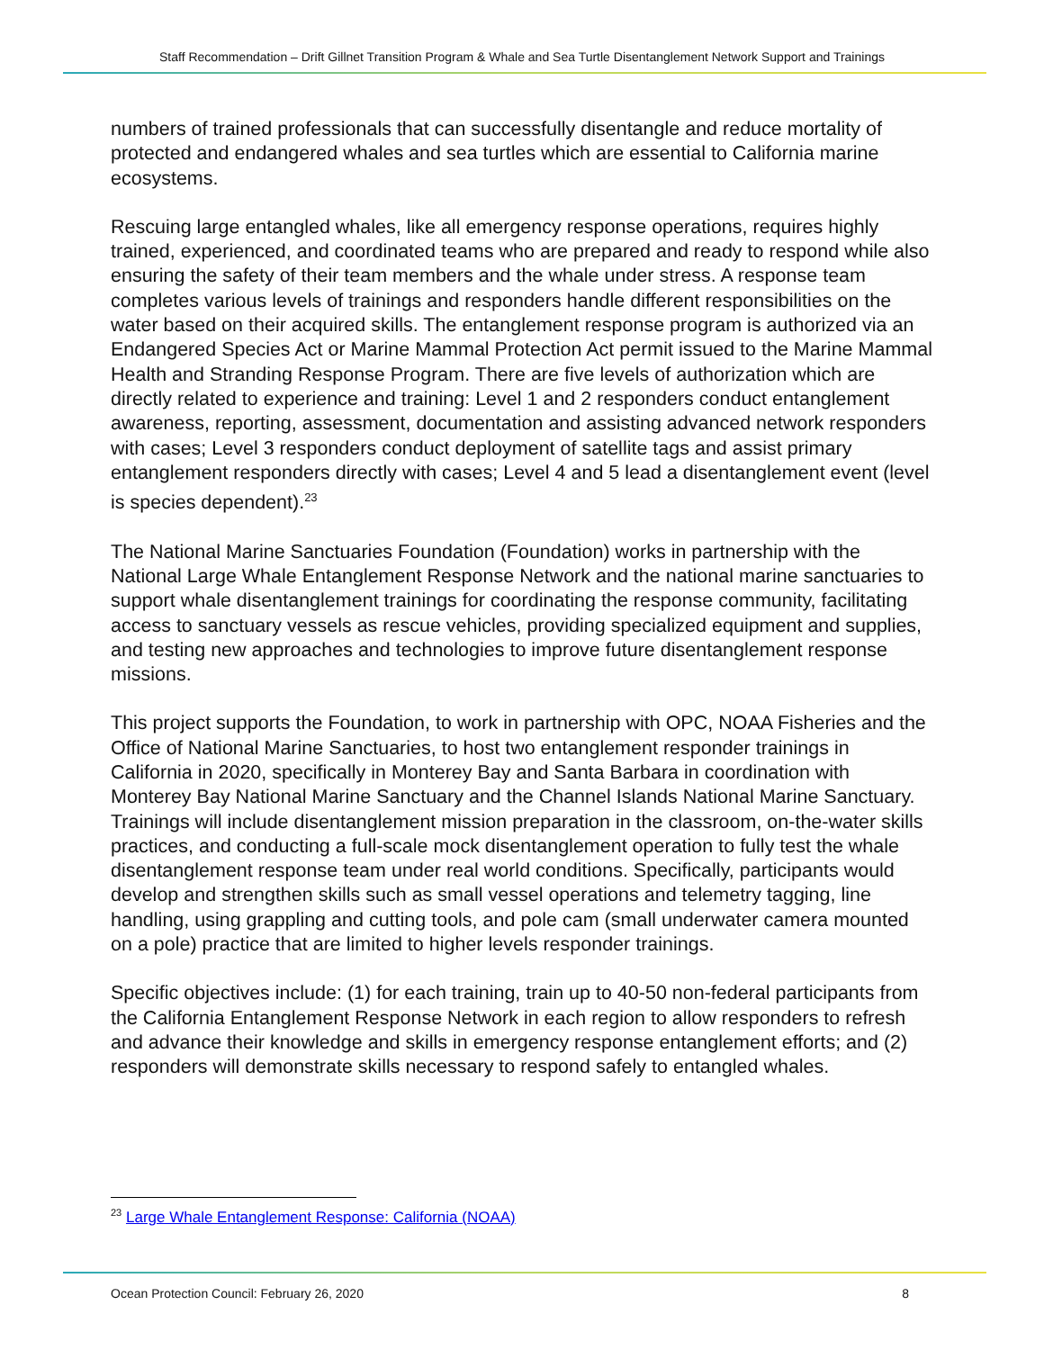Staff Recommendation – Drift Gillnet Transition Program & Whale and Sea Turtle Disentanglement Network Support and Trainings
numbers of trained professionals that can successfully disentangle and reduce mortality of protected and endangered whales and sea turtles which are essential to California marine ecosystems.
Rescuing large entangled whales, like all emergency response operations, requires highly trained, experienced, and coordinated teams who are prepared and ready to respond while also ensuring the safety of their team members and the whale under stress. A response team completes various levels of trainings and responders handle different responsibilities on the water based on their acquired skills. The entanglement response program is authorized via an Endangered Species Act or Marine Mammal Protection Act permit issued to the Marine Mammal Health and Stranding Response Program. There are five levels of authorization which are directly related to experience and training: Level 1 and 2 responders conduct entanglement awareness, reporting, assessment, documentation and assisting advanced network responders with cases; Level 3 responders conduct deployment of satellite tags and assist primary entanglement responders directly with cases; Level 4 and 5 lead a disentanglement event (level is species dependent).<sup>23</sup>
The National Marine Sanctuaries Foundation (Foundation) works in partnership with the National Large Whale Entanglement Response Network and the national marine sanctuaries to support whale disentanglement trainings for coordinating the response community, facilitating access to sanctuary vessels as rescue vehicles, providing specialized equipment and supplies, and testing new approaches and technologies to improve future disentanglement response missions.
This project supports the Foundation, to work in partnership with OPC, NOAA Fisheries and the Office of National Marine Sanctuaries, to host two entanglement responder trainings in California in 2020, specifically in Monterey Bay and Santa Barbara in coordination with Monterey Bay National Marine Sanctuary and the Channel Islands National Marine Sanctuary. Trainings will include disentanglement mission preparation in the classroom, on-the-water skills practices, and conducting a full-scale mock disentanglement operation to fully test the whale disentanglement response team under real world conditions. Specifically, participants would develop and strengthen skills such as small vessel operations and telemetry tagging, line handling, using grappling and cutting tools, and pole cam (small underwater camera mounted on a pole) practice that are limited to higher levels responder trainings.
Specific objectives include: (1) for each training, train up to 40-50 non-federal participants from the California Entanglement Response Network in each region to allow responders to refresh and advance their knowledge and skills in emergency response entanglement efforts; and (2) responders will demonstrate skills necessary to respond safely to entangled whales.
<sup>23</sup> Large Whale Entanglement Response: California (NOAA)
Ocean Protection Council: February 26, 2020 8